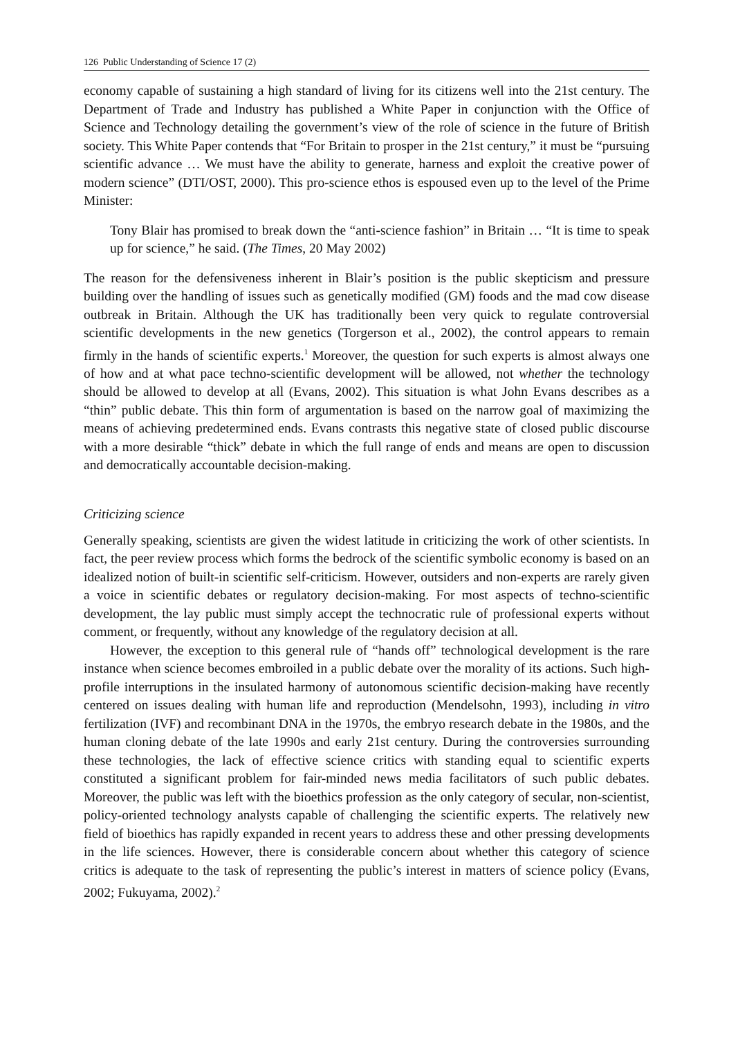126 Public Understanding of Science 17 (2)
economy capable of sustaining a high standard of living for its citizens well into the 21st century. The Department of Trade and Industry has published a White Paper in conjunction with the Office of Science and Technology detailing the government’s view of the role of science in the future of British society. This White Paper contends that “For Britain to prosper in the 21st century,” it must be “pursuing scientific advance … We must have the ability to generate, harness and exploit the creative power of modern science” (DTI/OST, 2000). This pro-science ethos is espoused even up to the level of the Prime Minister:
Tony Blair has promised to break down the “anti-science fashion” in Britain … “It is time to speak up for science,” he said. (The Times, 20 May 2002)
The reason for the defensiveness inherent in Blair’s position is the public skepticism and pressure building over the handling of issues such as genetically modified (GM) foods and the mad cow disease outbreak in Britain. Although the UK has traditionally been very quick to regulate controversial scientific developments in the new genetics (Torgerson et al., 2002), the control appears to remain firmly in the hands of scientific experts.<sup>1</sup> Moreover, the question for such experts is almost always one of how and at what pace techno-scientific development will be allowed, not whether the technology should be allowed to develop at all (Evans, 2002). This situation is what John Evans describes as a “thin” public debate. This thin form of argumentation is based on the narrow goal of maximizing the means of achieving predetermined ends. Evans contrasts this negative state of closed public discourse with a more desirable “thick” debate in which the full range of ends and means are open to discussion and democratically accountable decision-making.
Criticizing science
Generally speaking, scientists are given the widest latitude in criticizing the work of other scientists. In fact, the peer review process which forms the bedrock of the scientific symbolic economy is based on an idealized notion of built-in scientific self-criticism. However, outsiders and non-experts are rarely given a voice in scientific debates or regulatory decision-making. For most aspects of techno-scientific development, the lay public must simply accept the technocratic rule of professional experts without comment, or frequently, without any knowledge of the regulatory decision at all.
However, the exception to this general rule of “hands off” technological development is the rare instance when science becomes embroiled in a public debate over the morality of its actions. Such high-profile interruptions in the insulated harmony of autonomous scientific decision-making have recently centered on issues dealing with human life and reproduction (Mendelsohn, 1993), including in vitro fertilization (IVF) and recombinant DNA in the 1970s, the embryo research debate in the 1980s, and the human cloning debate of the late 1990s and early 21st century. During the controversies surrounding these technologies, the lack of effective science critics with standing equal to scientific experts constituted a significant problem for fair-minded news media facilitators of such public debates. Moreover, the public was left with the bioethics profession as the only category of secular, non-scientist, policy-oriented technology analysts capable of challenging the scientific experts. The relatively new field of bioethics has rapidly expanded in recent years to address these and other pressing developments in the life sciences. However, there is considerable concern about whether this category of science critics is adequate to the task of representing the public’s interest in matters of science policy (Evans, 2002; Fukuyama, 2002).<sup>2</sup>